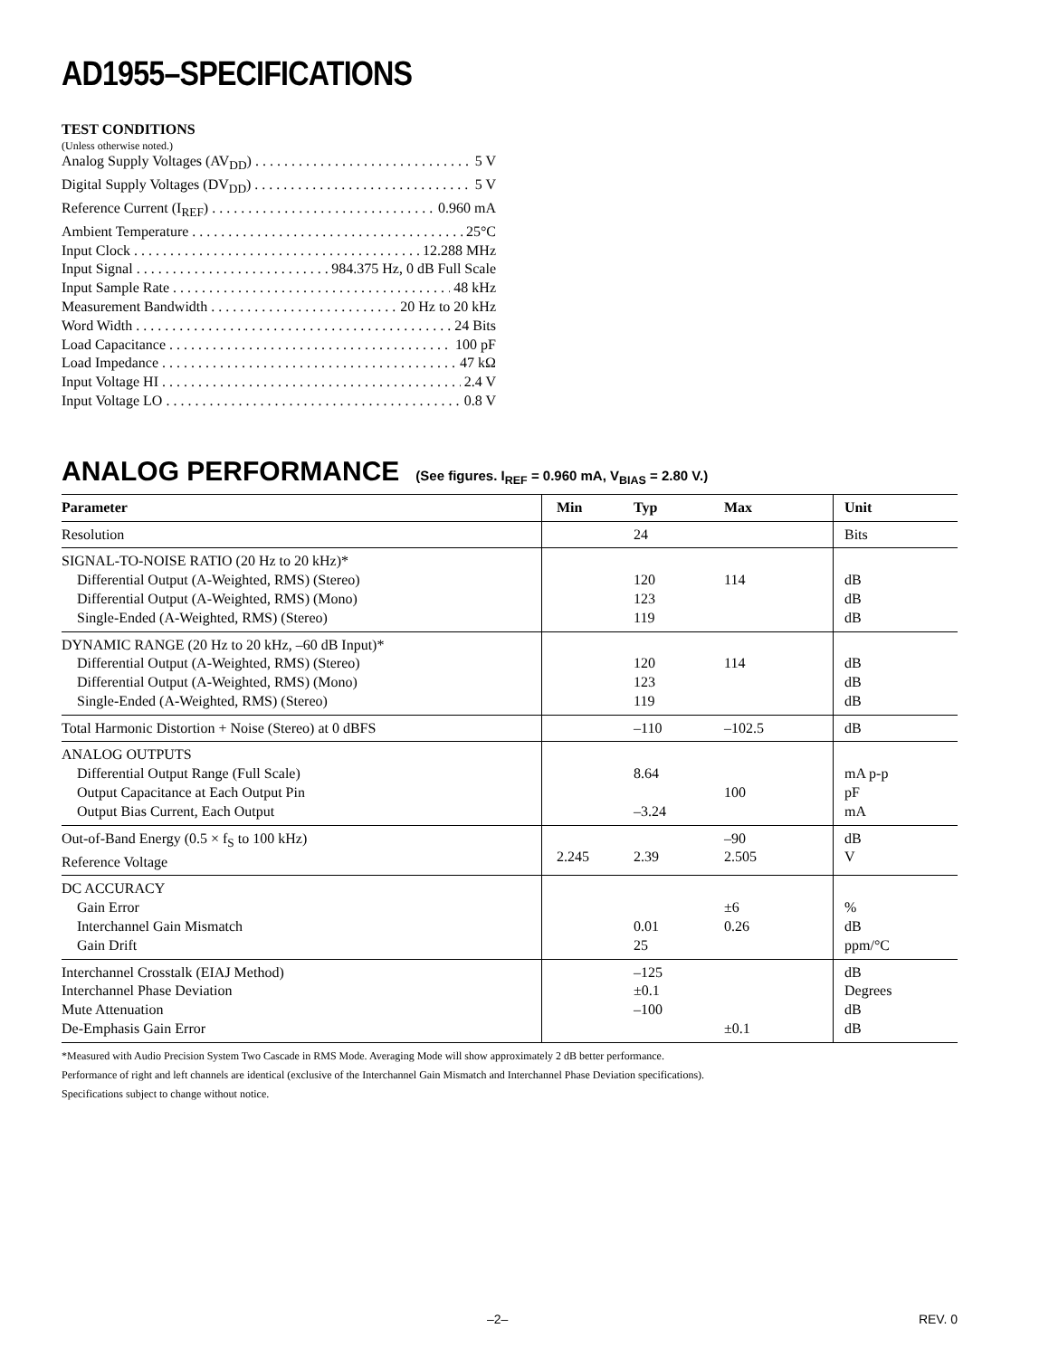AD1955–SPECIFICATIONS
TEST CONDITIONS
(Unless otherwise noted.)
Analog Supply Voltages (AV<sub>DD</sub>) 5 V
Digital Supply Voltages (DV<sub>DD</sub>) 5 V
Reference Current (I<sub>REF</sub>) 0.960 mA
Ambient Temperature 25°C
Input Clock 12.288 MHz
Input Signal 984.375 Hz, 0 dB Full Scale
Input Sample Rate 48 kHz
Measurement Bandwidth 20 Hz to 20 kHz
Word Width 24 Bits
Load Capacitance 100 pF
Load Impedance 47 kΩ
Input Voltage HI 2.4 V
Input Voltage LO 0.8 V
ANALOG PERFORMANCE (See figures. I<sub>REF</sub> = 0.960 mA, V<sub>BIAS</sub> = 2.80 V.)
| Parameter | Min | Typ | Max | Unit |
| --- | --- | --- | --- | --- |
| Resolution | | 24 | | Bits |
| SIGNAL-TO-NOISE RATIO (20 Hz to 20 kHz)* Differential Output (A-Weighted, RMS) (Stereo) Differential Output (A-Weighted, RMS) (Mono) Single-Ended (A-Weighted, RMS) (Stereo) | | 120 123 119 | 114 | dB dB dB |
| DYNAMIC RANGE (20 Hz to 20 kHz, –60 dB Input)* Differential Output (A-Weighted, RMS) (Stereo) Differential Output (A-Weighted, RMS) (Mono) Single-Ended (A-Weighted, RMS) (Stereo) | | 120 123 119 | 114 | dB dB dB |
| Total Harmonic Distortion + Noise (Stereo) at 0 dBFS | | –110 | –102.5 | dB |
| ANALOG OUTPUTS Differential Output Range (Full Scale) Output Capacitance at Each Output Pin Output Bias Current, Each Output | | 8.64 –3.24 | 100 | mA p-p pF mA |
| Out-of-Band Energy (0.5 × f<sub>S</sub> to 100 kHz) Reference Voltage | 2.245 | 2.39 | –90 2.505 | dB V |
| DC ACCURACY Gain Error Interchannel Gain Mismatch Gain Drift | | 0.01 25 | ±6 0.26 | % dB ppm/°C |
| Interchannel Crosstalk (EIAJ Method) Interchannel Phase Deviation Mute Attenuation De-Emphasis Gain Error | | –125 ±0.1 –100 | ±0.1 | dB Degrees dB dB |
*Measured with Audio Precision System Two Cascade in RMS Mode. Averaging Mode will show approximately 2 dB better performance.
Performance of right and left channels are identical (exclusive of the Interchannel Gain Mismatch and Interchannel Phase Deviation specifications).
Specifications subject to change without notice.
–2– REV. 0